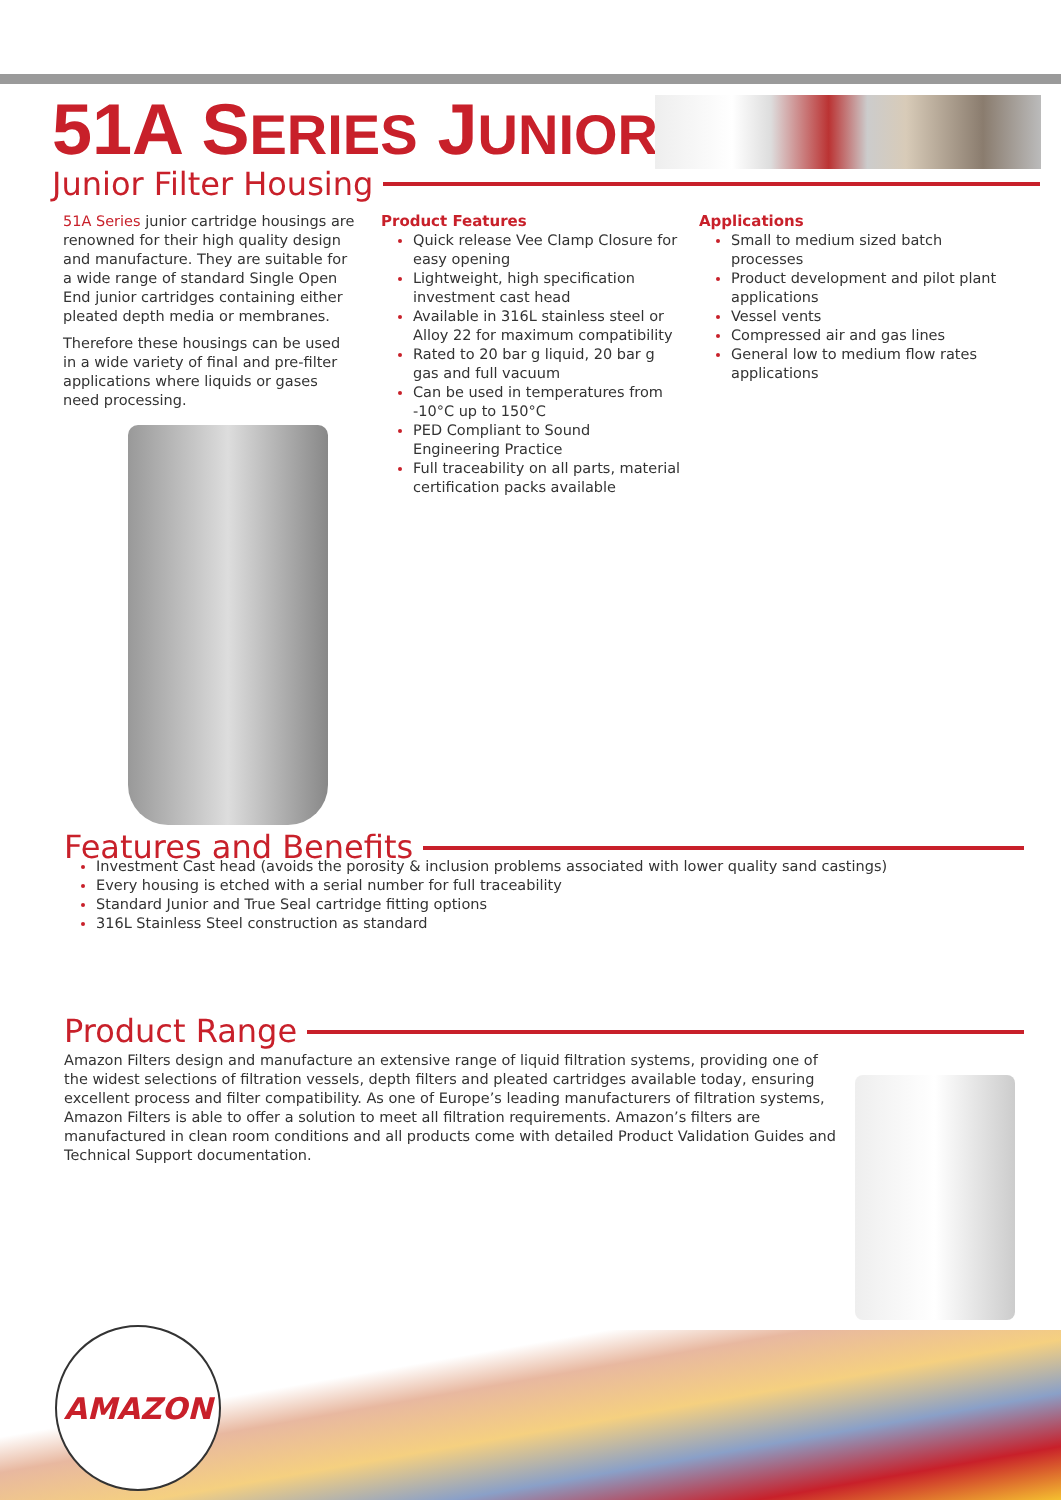51A SERIES JUNIOR
Junior Filter Housing
51A Series junior cartridge housings are renowned for their high quality design and manufacture. They are suitable for a wide range of standard Single Open End junior cartridges containing either pleated depth media or membranes.
Therefore these housings can be used in a wide variety of final and pre-filter applications where liquids or gases need processing.
Product Features
Quick release Vee Clamp Closure for easy opening
Lightweight, high specification investment cast head
Available in 316L stainless steel or Alloy 22 for maximum compatibility
Rated to 20 bar g liquid, 20 bar g gas and full vacuum
Can be used in temperatures from -10°C up to 150°C
PED Compliant to Sound Engineering Practice
Full traceability on all parts, material certification packs available
Applications
Small to medium sized batch processes
Product development and pilot plant applications
Vessel vents
Compressed air and gas lines
General low to medium flow rates applications
Features and Benefits
Investment Cast head (avoids the porosity & inclusion problems associated with lower quality sand castings)
Every housing is etched with a serial number for full traceability
Standard Junior and True Seal cartridge fitting options
316L Stainless Steel construction as standard
Product Range
Amazon Filters design and manufacture an extensive range of liquid filtration systems, providing one of the widest selections of filtration vessels, depth filters and pleated cartridges available today, ensuring excellent process and filter compatibility. As one of Europe’s leading manufacturers of filtration systems, Amazon Filters is able to offer a solution to meet all filtration requirements. Amazon’s filters are manufactured in clean room conditions and all products come with detailed Product Validation Guides and Technical Support documentation.
AMAZON